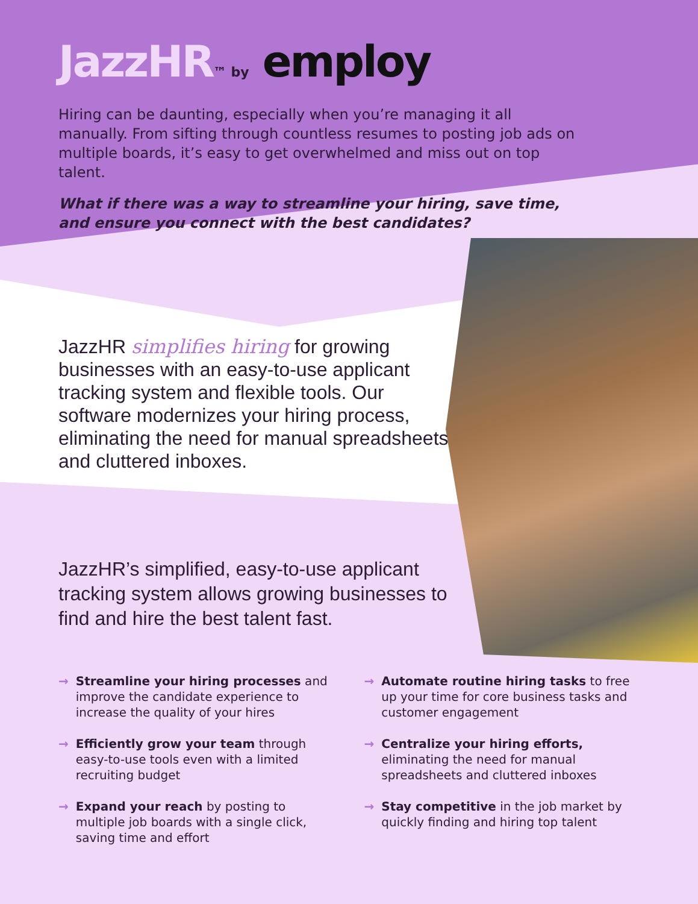JazzHR™ by employ
Hiring can be daunting, especially when you’re managing it all manually. From sifting through countless resumes to posting job ads on multiple boards, it’s easy to get overwhelmed and miss out on top talent.
What if there was a way to streamline your hiring, save time, and ensure you connect with the best candidates?
JazzHR simplifies hiring for growing businesses with an easy-to-use applicant tracking system and flexible tools. Our software modernizes your hiring process, eliminating the need for manual spreadsheets and cluttered inboxes.
JazzHR’s simplified, easy-to-use applicant tracking system allows growing businesses to find and hire the best talent fast.
→ Streamline your hiring processes and improve the candidate experience to increase the quality of your hires
→ Automate routine hiring tasks to free up your time for core business tasks and customer engagement
→ Efficiently grow your team through easy-to-use tools even with a limited recruiting budget
→ Centralize your hiring efforts, eliminating the need for manual spreadsheets and cluttered inboxes
→ Expand your reach by posting to multiple job boards with a single click, saving time and effort
→ Stay competitive in the job market by quickly finding and hiring top talent